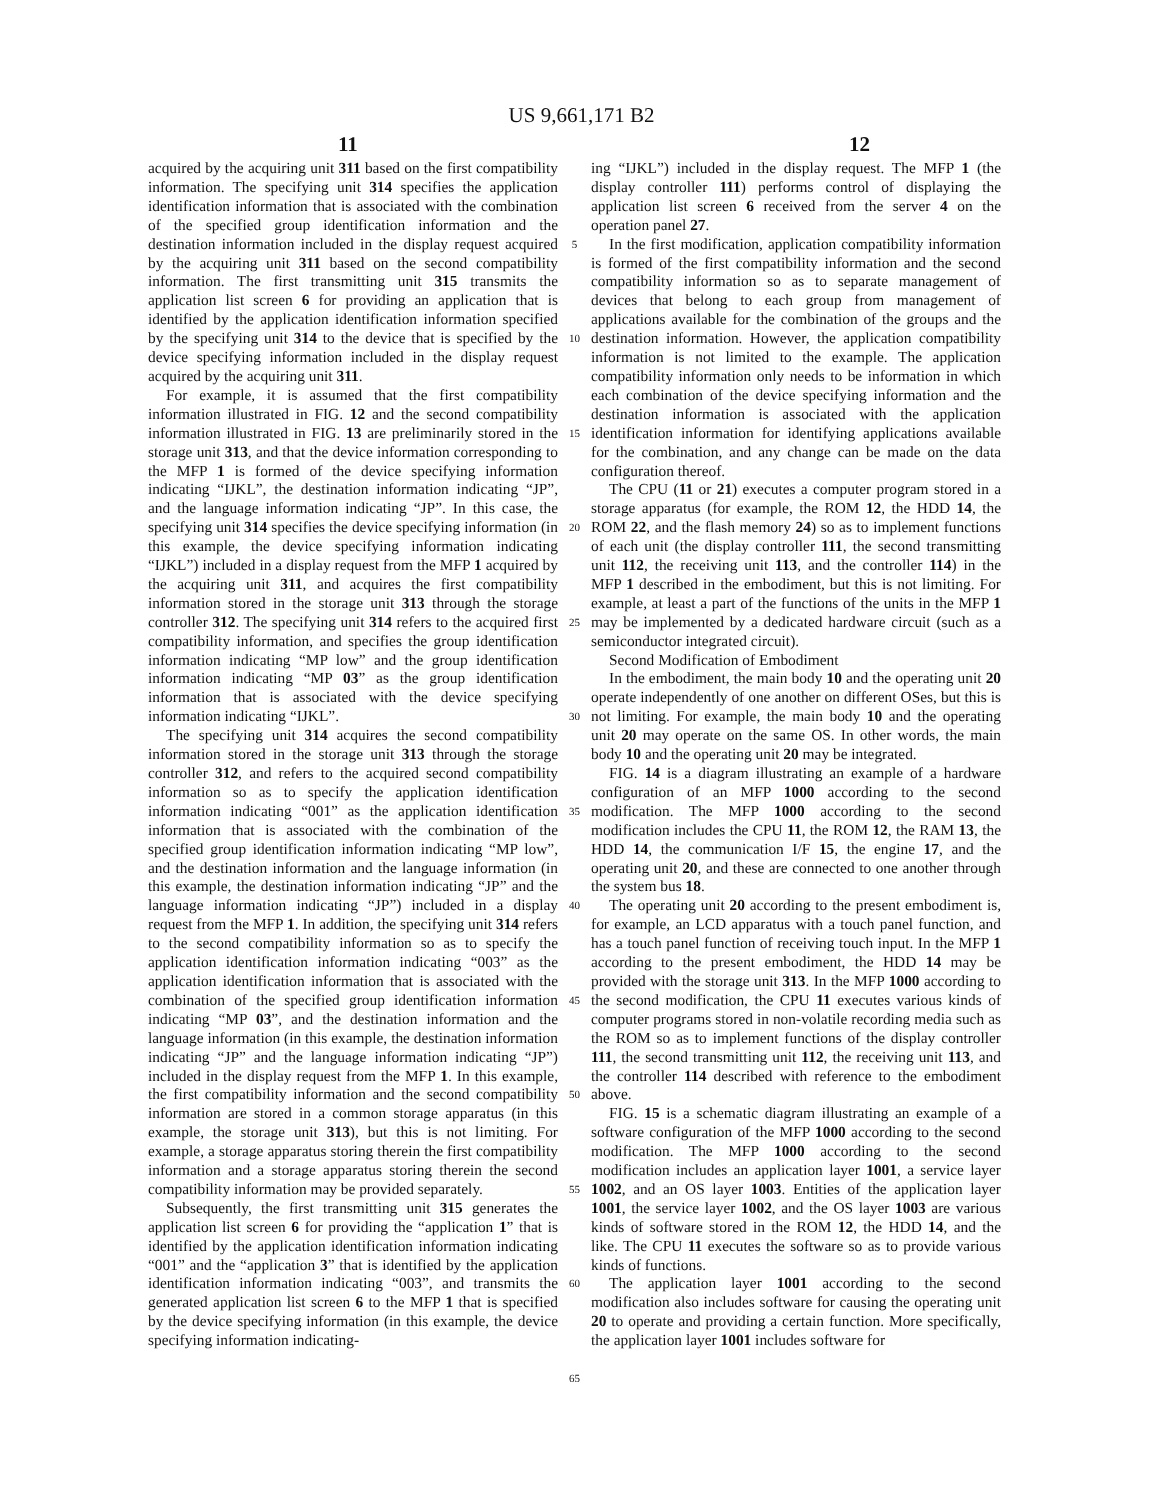US 9,661,171 B2
11 12
acquired by the acquiring unit 311 based on the first compatibility information. The specifying unit 314 specifies the application identification information that is associated with the combination of the specified group identification information and the destination information included in the display request acquired by the acquiring unit 311 based on the second compatibility information. The first transmitting unit 315 transmits the application list screen 6 for providing an application that is identified by the application identification information specified by the specifying unit 314 to the device that is specified by the device specifying information included in the display request acquired by the acquiring unit 311.
For example, it is assumed that the first compatibility information illustrated in FIG. 12 and the second compatibility information illustrated in FIG. 13 are preliminarily stored in the storage unit 313, and that the device information corresponding to the MFP 1 is formed of the device specifying information indicating “IJKL”, the destination information indicating “JP”, and the language information indicating “JP”. In this case, the specifying unit 314 specifies the device specifying information (in this example, the device specifying information indicating “IJKL”) included in a display request from the MFP 1 acquired by the acquiring unit 311, and acquires the first compatibility information stored in the storage unit 313 through the storage controller 312. The specifying unit 314 refers to the acquired first compatibility information, and specifies the group identification information indicating “MP low” and the group identification information indicating “MP 03” as the group identification information that is associated with the device specifying information indicating “IJKL”.
The specifying unit 314 acquires the second compatibility information stored in the storage unit 313 through the storage controller 312, and refers to the acquired second compatibility information so as to specify the application identification information indicating “001” as the application identification information that is associated with the combination of the specified group identification information indicating “MP low”, and the destination information and the language information (in this example, the destination information indicating “JP” and the language information indicating “JP”) included in a display request from the MFP 1. In addition, the specifying unit 314 refers to the second compatibility information so as to specify the application identification information indicating “003” as the application identification information that is associated with the combination of the specified group identification information indicating “MP 03”, and the destination information and the language information (in this example, the destination information indicating “JP” and the language information indicating “JP”) included in the display request from the MFP 1. In this example, the first compatibility information and the second compatibility information are stored in a common storage apparatus (in this example, the storage unit 313), but this is not limiting. For example, a storage apparatus storing therein the first compatibility information and a storage apparatus storing therein the second compatibility information may be provided separately.
Subsequently, the first transmitting unit 315 generates the application list screen 6 for providing the “application 1” that is identified by the application identification information indicating “001” and the “application 3” that is identified by the application identification information indicating “003”, and transmits the generated application list screen 6 to the MFP 1 that is specified by the device specifying information (in this example, the device specifying information indicating-
5
10
15
20
25
30
35
40
45
50
55
60
65
ing “IJKL”) included in the display request. The MFP 1 (the display controller 111) performs control of displaying the application list screen 6 received from the server 4 on the operation panel 27.
In the first modification, application compatibility information is formed of the first compatibility information and the second compatibility information so as to separate management of devices that belong to each group from management of applications available for the combination of the groups and the destination information. However, the application compatibility information is not limited to the example. The application compatibility information only needs to be information in which each combination of the device specifying information and the destination information is associated with the application identification information for identifying applications available for the combination, and any change can be made on the data configuration thereof.
The CPU (11 or 21) executes a computer program stored in a storage apparatus (for example, the ROM 12, the HDD 14, the ROM 22, and the flash memory 24) so as to implement functions of each unit (the display controller 111, the second transmitting unit 112, the receiving unit 113, and the controller 114) in the MFP 1 described in the embodiment, but this is not limiting. For example, at least a part of the functions of the units in the MFP 1 may be implemented by a dedicated hardware circuit (such as a semiconductor integrated circuit).
Second Modification of Embodiment
In the embodiment, the main body 10 and the operating unit 20 operate independently of one another on different OSes, but this is not limiting. For example, the main body 10 and the operating unit 20 may operate on the same OS. In other words, the main body 10 and the operating unit 20 may be integrated.
FIG. 14 is a diagram illustrating an example of a hardware configuration of an MFP 1000 according to the second modification. The MFP 1000 according to the second modification includes the CPU 11, the ROM 12, the RAM 13, the HDD 14, the communication I/F 15, the engine 17, and the operating unit 20, and these are connected to one another through the system bus 18.
The operating unit 20 according to the present embodiment is, for example, an LCD apparatus with a touch panel function, and has a touch panel function of receiving touch input. In the MFP 1 according to the present embodiment, the HDD 14 may be provided with the storage unit 313. In the MFP 1000 according to the second modification, the CPU 11 executes various kinds of computer programs stored in non-volatile recording media such as the ROM so as to implement functions of the display controller 111, the second transmitting unit 112, the receiving unit 113, and the controller 114 described with reference to the embodiment above.
FIG. 15 is a schematic diagram illustrating an example of a software configuration of the MFP 1000 according to the second modification. The MFP 1000 according to the second modification includes an application layer 1001, a service layer 1002, and an OS layer 1003. Entities of the application layer 1001, the service layer 1002, and the OS layer 1003 are various kinds of software stored in the ROM 12, the HDD 14, and the like. The CPU 11 executes the software so as to provide various kinds of functions.
The application layer 1001 according to the second modification also includes software for causing the operating unit 20 to operate and providing a certain function. More specifically, the application layer 1001 includes software for